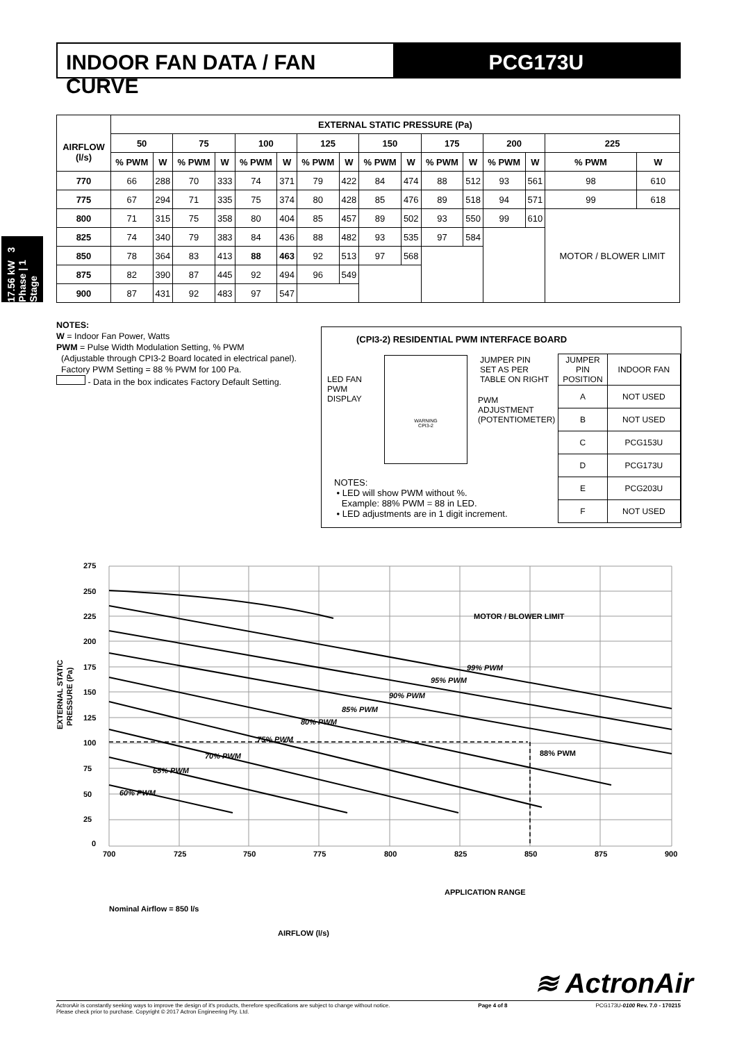INDOOR FAN DATA / FAN CURVE PCG173U
17.56 kW 3 Phase | 1 Stage
| | EXTERNAL STATIC PRESSURE (Pa) | | | | | | | | | | | | | | | |
| --- | --- | --- | --- | --- | --- | --- | --- | --- | --- | --- | --- | --- | --- | --- | --- | --- |
| AIRFLOW (l/s) | 50 | | 75 | | 100 | | 125 | | 150 | | 175 | | 200 | | 225 | |
| | % PWM | W | % PWM | W | % PWM | W | % PWM | W | % PWM | W | % PWM | W | % PWM | W | % PWM | W |
| 770 | 66 | 288 | 70 | 333 | 74 | 371 | 79 | 422 | 84 | 474 | 88 | 512 | 93 | 561 | 98 | 610 |
| 775 | 67 | 294 | 71 | 335 | 75 | 374 | 80 | 428 | 85 | 476 | 89 | 518 | 94 | 571 | 99 | 618 |
| 800 | 71 | 315 | 75 | 358 | 80 | 404 | 85 | 457 | 89 | 502 | 93 | 550 | 99 | 610 | MOTOR / BLOWER LIMIT | |
| 825 | 74 | 340 | 79 | 383 | 84 | 436 | 88 | 482 | 93 | 535 | 97 | 584 | | | | |
| 850 | 78 | 364 | 83 | 413 | 88 | 463 | 92 | 513 | 97 | 568 | | | | | | |
| 875 | 82 | 390 | 87 | 445 | 92 | 494 | 96 | 549 | | | | | | | | |
| 900 | 87 | 431 | 92 | 483 | 97 | 547 | | | | | | | | | | |
NOTES:
W = Indoor Fan Power, Watts
PWM = Pulse Width Modulation Setting, % PWM
(Adjustable through CPI3-2 Board located in electrical panel).
Factory PWM Setting = 88 % PWM for 100 Pa.
- Data in the box indicates Factory Default Setting.
(CPI3-2) RESIDENTIAL PWM INTERFACE BOARD
LED FAN
PWM
DISPLAY
WARNING
CPI3-2
JUMPER PIN
SET AS PER
TABLE ON RIGHT
PWM
ADJUSTMENT
(POTENTIOMETER)
NOTES:
• LED will show PWM without %.
Example: 88% PWM = 88 in LED.
• LED adjustments are in 1 digit increment.
| JUMPER PIN POSITION | INDOOR FAN |
| A | NOT USED |
| B | NOT USED |
| C | PCG153U |
| D | PCG173U |
| E | PCG203U |
| F | NOT USED |
275
250
225
200
175
150
125
100
75
50
25
0
700
725
750
775
800
825
850
875
900
MOTOR / BLOWER LIMIT
99% PWM
95% PWM
90% PWM
85% PWM
80% PWM
75% PWM
70% PWM
65% PWM
60% PWM
88% PWM
APPLICATION RANGE
Nominal Airflow = 850 l/s
AIRFLOW (l/s)
EXTERNAL STATIC
PRESSURE (Pa)
≋ ActronAir
ActronAir is constantly seeking ways to improve the design of it's products, therefore specifications are subject to change without notice.
Please check prior to purchase. Copyright © 2017 Actron Engineering Pty. Ltd. Page 4 of 8 PCG173U-0100 Rev. 7.0 - 170215